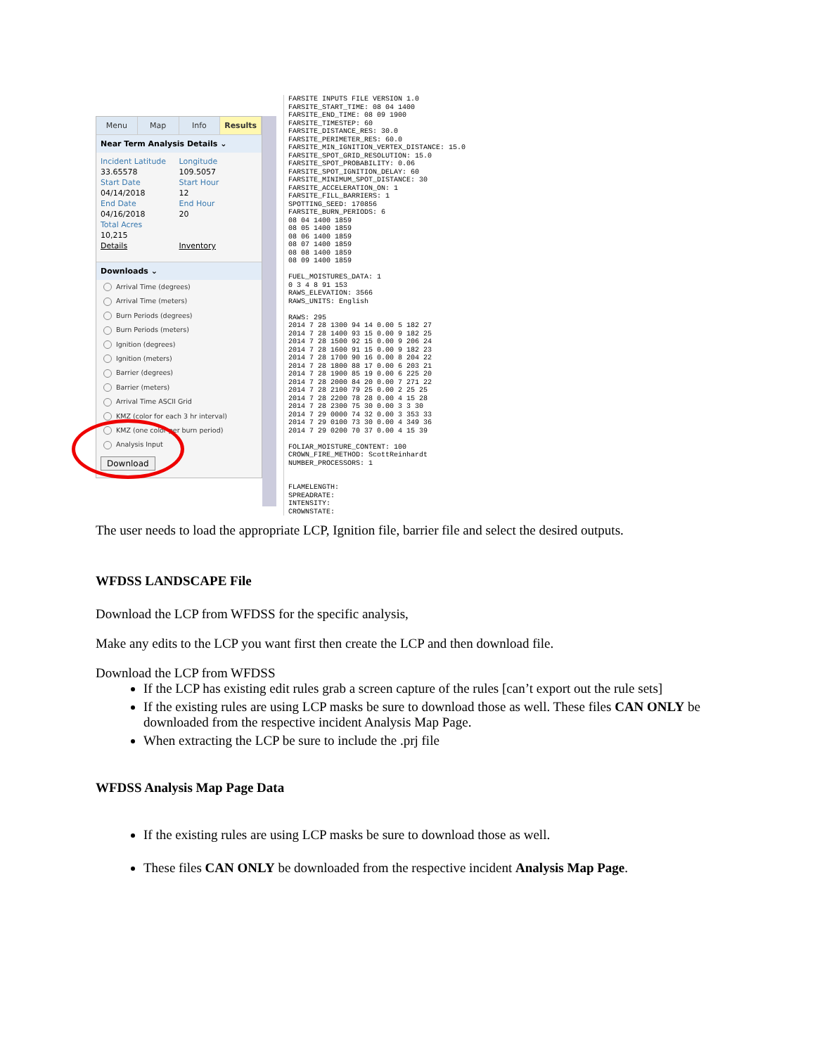Menu Map Info Results
Near Term Analysis Details ⌄
Incident Latitude Longitude 33.65578 109.5057 Start Date Start Hour 04/14/2018 12 End Date End Hour 04/16/2018 20 Total Acres 10,215 Details Inventory
Downloads ⌄
Arrival Time (degrees)
Arrival Time (meters)
Burn Periods (degrees)
Burn Periods (meters)
Ignition (degrees)
Ignition (meters)
Barrier (degrees)
Barrier (meters)
Arrival Time ASCII Grid
KMZ (color for each 3 hr interval)
KMZ (one color per burn period)
Analysis Input
Download
FARSITE INPUTS FILE VERSION 1.0
FARSITE_START_TIME: 08 04 1400
FARSITE_END_TIME: 08 09 1900
FARSITE_TIMESTEP: 60
FARSITE_DISTANCE_RES: 30.0
FARSITE_PERIMETER_RES: 60.0
FARSITE_MIN_IGNITION_VERTEX_DISTANCE: 15.0
FARSITE_SPOT_GRID_RESOLUTION: 15.0
FARSITE_SPOT_PROBABILITY: 0.06
FARSITE_SPOT_IGNITION_DELAY: 60
FARSITE_MINIMUM_SPOT_DISTANCE: 30
FARSITE_ACCELERATION_ON: 1
FARSITE_FILL_BARRIERS: 1
SPOTTING_SEED: 170856
FARSITE_BURN_PERIODS: 6
08 04 1400 1859
08 05 1400 1859
08 06 1400 1859
08 07 1400 1859
08 08 1400 1859
08 09 1400 1859

FUEL_MOISTURES_DATA: 1
0 3 4 8 91 153
RAWS_ELEVATION: 3566
RAWS_UNITS: English

RAWS: 295
2014 7 28 1300 94 14 0.00 5 182 27
2014 7 28 1400 93 15 0.00 9 182 25
2014 7 28 1500 92 15 0.00 9 206 24
2014 7 28 1600 91 15 0.00 9 182 23
2014 7 28 1700 90 16 0.00 8 204 22
2014 7 28 1800 88 17 0.00 6 203 21
2014 7 28 1900 85 19 0.00 6 225 20
2014 7 28 2000 84 20 0.00 7 271 22
2014 7 28 2100 79 25 0.00 2 25 25
2014 7 28 2200 78 28 0.00 4 15 28
2014 7 28 2300 75 30 0.00 3 3 30
2014 7 29 0000 74 32 0.00 3 353 33
2014 7 29 0100 73 30 0.00 4 349 36
2014 7 29 0200 70 37 0.00 4 15 39

FOLIAR_MOISTURE_CONTENT: 100
CROWN_FIRE_METHOD: ScottReinhardt
NUMBER_PROCESSORS: 1


FLAMELENGTH:
SPREADRATE:
INTENSITY:
CROWNSTATE:
The user needs to load the appropriate LCP, Ignition file, barrier file and select the desired outputs.
WFDSS LANDSCAPE File
Download the LCP from WFDSS for the specific analysis,
Make any edits to the LCP you want first then create the LCP and then download file.
Download the LCP from WFDSS
If the LCP has existing edit rules grab a screen capture of the rules [can’t export out the rule sets]
If the existing rules are using LCP masks be sure to download those as well. These files CAN ONLY be downloaded from the respective incident Analysis Map Page.
When extracting the LCP be sure to include the .prj file
WFDSS Analysis Map Page Data
If the existing rules are using LCP masks be sure to download those as well.
These files CAN ONLY be downloaded from the respective incident Analysis Map Page.